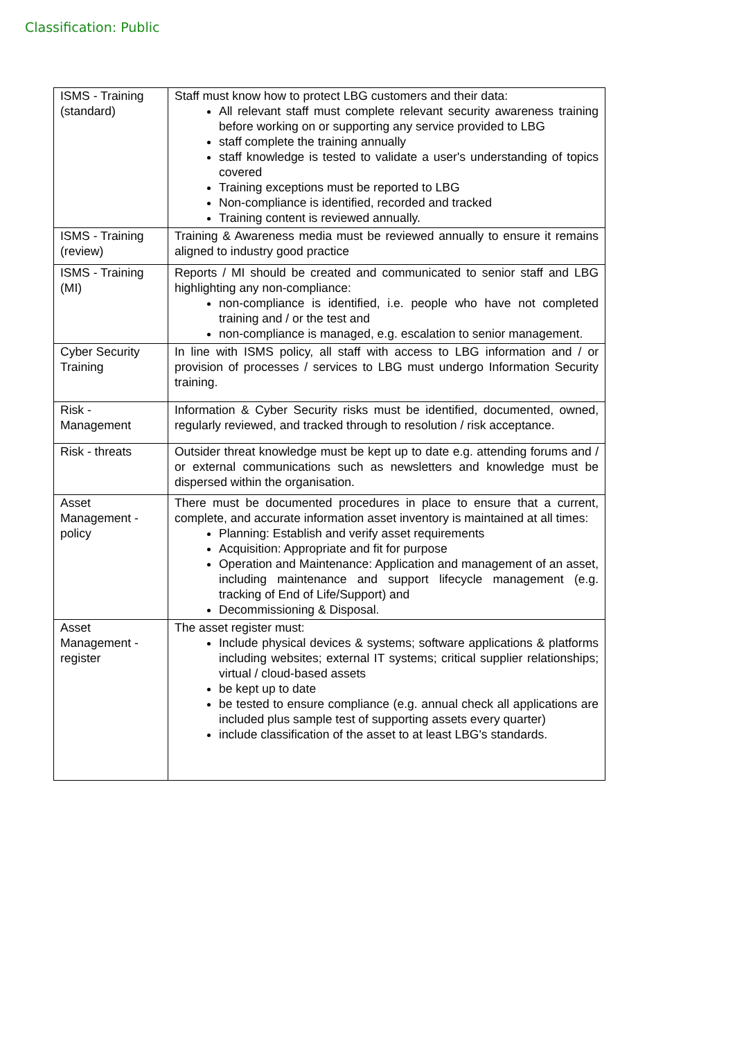Classification: Public
| ISMS - Training (standard) | Staff must know how to protect LBG customers and their data: All relevant staff must complete relevant security awareness training before working on or supporting any service provided to LBG staff complete the training annually staff knowledge is tested to validate a user's understanding of topics covered Training exceptions must be reported to LBG Non-compliance is identified, recorded and tracked Training content is reviewed annually. |
| ISMS - Training (review) | Training & Awareness media must be reviewed annually to ensure it remains aligned to industry good practice |
| ISMS - Training (MI) | Reports / MI should be created and communicated to senior staff and LBG highlighting any non-compliance: non-compliance is identified, i.e. people who have not completed training and / or the test and non-compliance is managed, e.g. escalation to senior management. |
| Cyber Security Training | In line with ISMS policy, all staff with access to LBG information and / or provision of processes / services to LBG must undergo Information Security training. |
| Risk - Management | Information & Cyber Security risks must be identified, documented, owned, regularly reviewed, and tracked through to resolution / risk acceptance. |
| Risk - threats | Outsider threat knowledge must be kept up to date e.g. attending forums and / or external communications such as newsletters and knowledge must be dispersed within the organisation. |
| Asset Management - policy | There must be documented procedures in place to ensure that a current, complete, and accurate information asset inventory is maintained at all times: Planning: Establish and verify asset requirements Acquisition: Appropriate and fit for purpose Operation and Maintenance: Application and management of an asset, including maintenance and support lifecycle management (e.g. tracking of End of Life/Support) and Decommissioning & Disposal. |
| Asset Management - register | The asset register must: Include physical devices & systems; software applications & platforms including websites; external IT systems; critical supplier relationships; virtual / cloud-based assets be kept up to date be tested to ensure compliance (e.g. annual check all applications are included plus sample test of supporting assets every quarter) include classification of the asset to at least LBG's standards. |